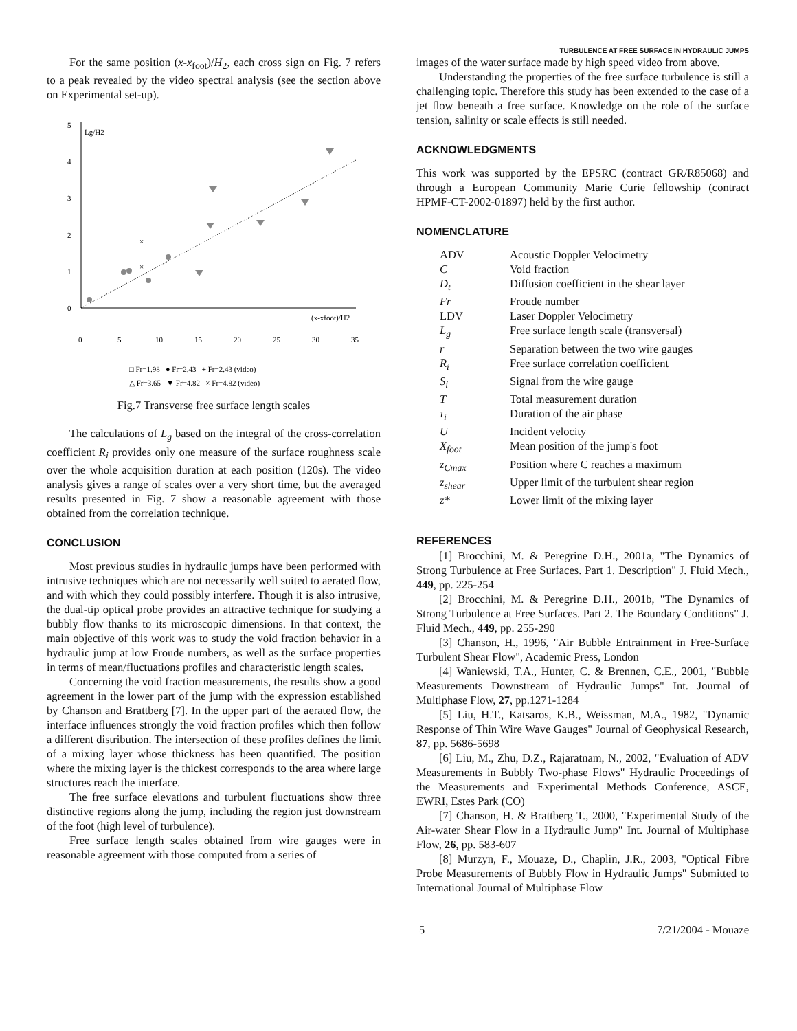TURBULENCE AT FREE SURFACE IN HYDRAULIC JUMPS
For the same position (x-x<sub>foot</sub>)/H<sub>2</sub>, each cross sign on Fig. 7 refers to a peak revealed by the video spectral analysis (see the section above on Experimental set-up).
5
4
3
2
1
0
0
5
10
15
20
25
30
35
Lg/H2
(x-xfoot)/H2
×
×
□ Fr=1.98 ● Fr=2.43 + Fr=2.43 (video)
△ Fr=3.65 ▼ Fr=4.82 × Fr=4.82 (video)
Fig.7 Transverse free surface length scales
The calculations of L<sub>g</sub> based on the integral of the cross-correlation coefficient R<sub>i</sub> provides only one measure of the surface roughness scale over the whole acquisition duration at each position (120s). The video analysis gives a range of scales over a very short time, but the averaged results presented in Fig. 7 show a reasonable agreement with those obtained from the correlation technique.
CONCLUSION
Most previous studies in hydraulic jumps have been performed with intrusive techniques which are not necessarily well suited to aerated flow, and with which they could possibly interfere. Though it is also intrusive, the dual-tip optical probe provides an attractive technique for studying a bubbly flow thanks to its microscopic dimensions. In that context, the main objective of this work was to study the void fraction behavior in a hydraulic jump at low Froude numbers, as well as the surface properties in terms of mean/fluctuations profiles and characteristic length scales.
Concerning the void fraction measurements, the results show a good agreement in the lower part of the jump with the expression established by Chanson and Brattberg [7]. In the upper part of the aerated flow, the interface influences strongly the void fraction profiles which then follow a different distribution. The intersection of these profiles defines the limit of a mixing layer whose thickness has been quantified. The position where the mixing layer is the thickest corresponds to the area where large structures reach the interface.
The free surface elevations and turbulent fluctuations show three distinctive regions along the jump, including the region just downstream of the foot (high level of turbulence).
Free surface length scales obtained from wire gauges were in reasonable agreement with those computed from a series of
images of the water surface made by high speed video from above.
Understanding the properties of the free surface turbulence is still a challenging topic. Therefore this study has been extended to the case of a jet flow beneath a free surface. Knowledge on the role of the surface tension, salinity or scale effects is still needed.
ACKNOWLEDGMENTS
This work was supported by the EPSRC (contract GR/R85068) and through a European Community Marie Curie fellowship (contract HPMF-CT-2002-01897) held by the first author.
NOMENCLATURE
| ADV | Acoustic Doppler Velocimetry |
| C | Void fraction |
| D<sub>t</sub> | Diffusion coefficient in the shear layer |
| Fr | Froude number |
| LDV | Laser Doppler Velocimetry |
| L<sub>g</sub> | Free surface length scale (transversal) |
| r | Separation between the two wire gauges |
| R<sub>i</sub> | Free surface correlation coefficient |
| S<sub>i</sub> | Signal from the wire gauge |
| T | Total measurement duration |
| τ<sub>i</sub> | Duration of the air phase |
| U | Incident velocity |
| X<sub>foot</sub> | Mean position of the jump's foot |
| z<sub>Cmax</sub> | Position where C reaches a maximum |
| z<sub>shear</sub> | Upper limit of the turbulent shear region |
| z* | Lower limit of the mixing layer |
REFERENCES
[1] Brocchini, M. & Peregrine D.H., 2001a, "The Dynamics of Strong Turbulence at Free Surfaces. Part 1. Description" J. Fluid Mech., 449, pp. 225-254
[2] Brocchini, M. & Peregrine D.H., 2001b, "The Dynamics of Strong Turbulence at Free Surfaces. Part 2. The Boundary Conditions" J. Fluid Mech., 449, pp. 255-290
[3] Chanson, H., 1996, "Air Bubble Entrainment in Free-Surface Turbulent Shear Flow", Academic Press, London
[4] Waniewski, T.A., Hunter, C. & Brennen, C.E., 2001, "Bubble Measurements Downstream of Hydraulic Jumps" Int. Journal of Multiphase Flow, 27, pp.1271-1284
[5] Liu, H.T., Katsaros, K.B., Weissman, M.A., 1982, "Dynamic Response of Thin Wire Wave Gauges" Journal of Geophysical Research, 87, pp. 5686-5698
[6] Liu, M., Zhu, D.Z., Rajaratnam, N., 2002, "Evaluation of ADV Measurements in Bubbly Two-phase Flows" Hydraulic Proceedings of the Measurements and Experimental Methods Conference, ASCE, EWRI, Estes Park (CO)
[7] Chanson, H. & Brattberg T., 2000, "Experimental Study of the Air-water Shear Flow in a Hydraulic Jump" Int. Journal of Multiphase Flow, 26, pp. 583-607
[8] Murzyn, F., Mouaze, D., Chaplin, J.R., 2003, "Optical Fibre Probe Measurements of Bubbly Flow in Hydraulic Jumps" Submitted to International Journal of Multiphase Flow
5 7/21/2004 - Mouaze